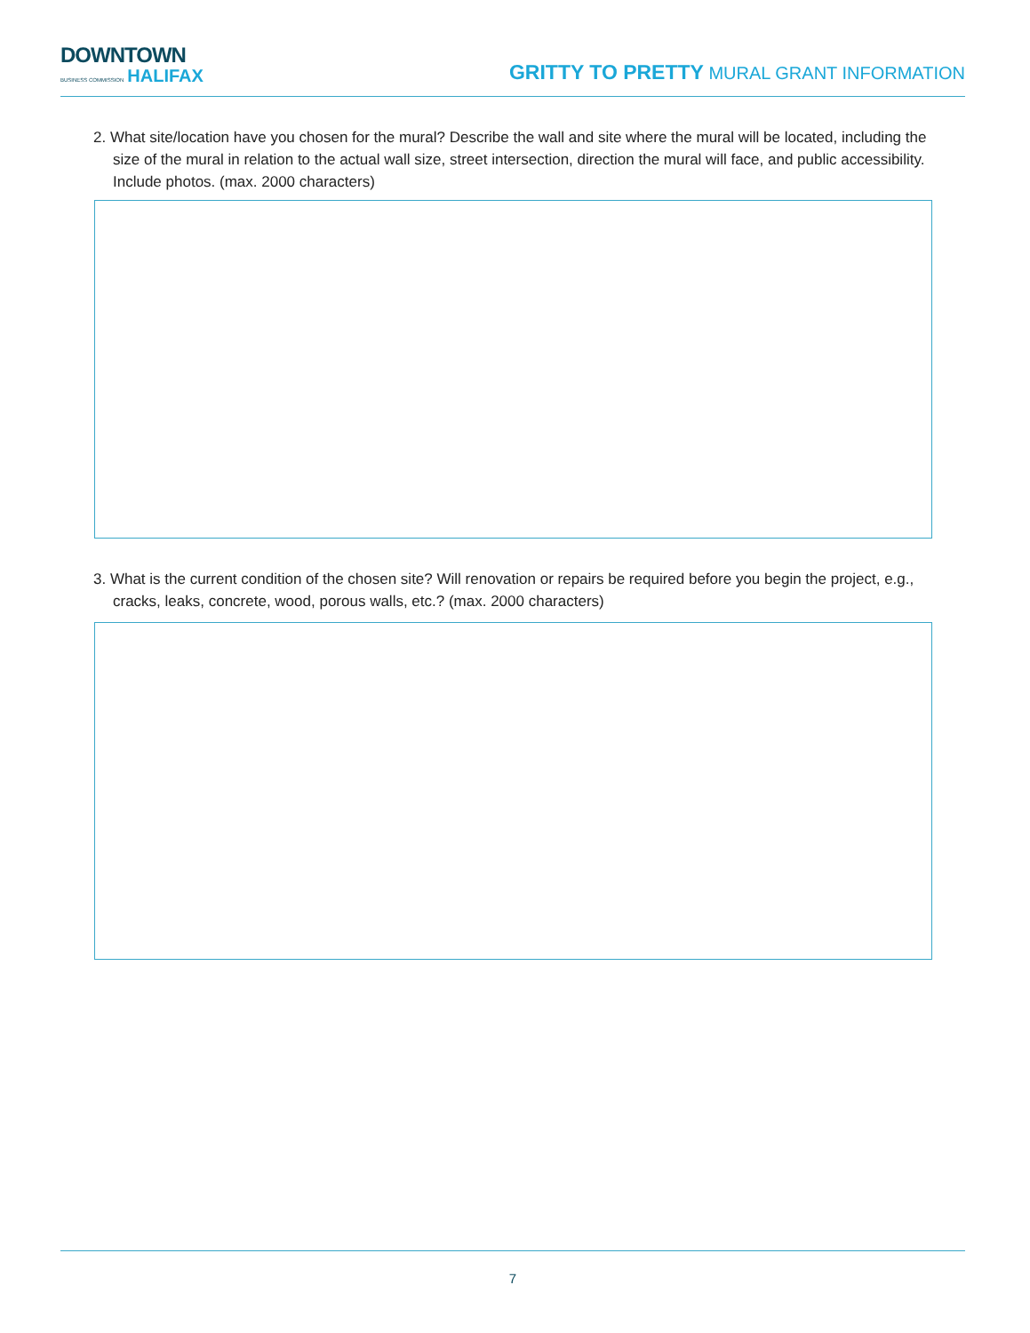DOWNTOWN
BUSINESS COMMISSION HALIFAX
GRITTY TO PRETTY MURAL GRANT INFORMATION
2. What site/location have you chosen for the mural? Describe the wall and site where the mural will be located, including the size of the mural in relation to the actual wall size, street intersection, direction the mural will face, and public accessibility. Include photos. (max. 2000 characters)
3. What is the current condition of the chosen site? Will renovation or repairs be required before you begin the project, e.g., cracks, leaks, concrete, wood, porous walls, etc.? (max. 2000 characters)
7